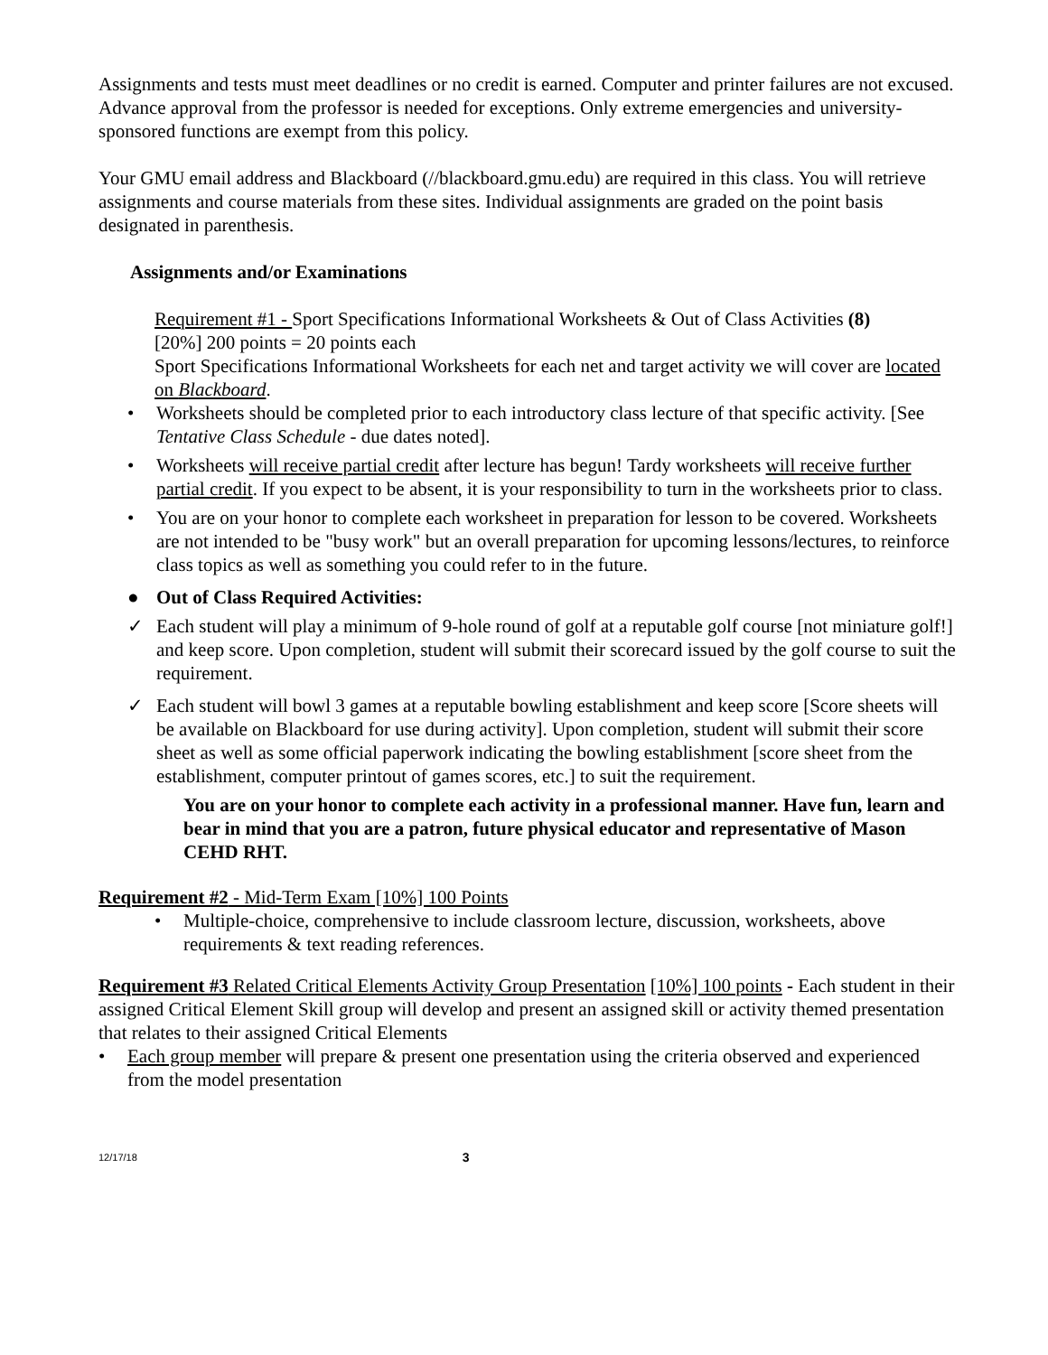Assignments and tests must meet deadlines or no credit is earned. Computer and printer failures are not excused. Advance approval from the professor is needed for exceptions. Only extreme emergencies and university-sponsored functions are exempt from this policy.
Your GMU email address and Blackboard (//blackboard.gmu.edu) are required in this class. You will retrieve assignments and course materials from these sites. Individual assignments are graded on the point basis designated in parenthesis.
Assignments and/or Examinations
Requirement #1 - Sport Specifications Informational Worksheets & Out of Class Activities (8)
[20%] 200 points = 20 points each
Sport Specifications Informational Worksheets for each net and target activity we will cover are located on Blackboard.
• Worksheets should be completed prior to each introductory class lecture of that specific activity. [See Tentative Class Schedule - due dates noted].
• Worksheets will receive partial credit after lecture has begun! Tardy worksheets will receive further partial credit. If you expect to be absent, it is your responsibility to turn in the worksheets prior to class.
• You are on your honor to complete each worksheet in preparation for lesson to be covered. Worksheets are not intended to be "busy work" but an overall preparation for upcoming lessons/lectures, to reinforce class topics as well as something you could refer to in the future.
● Out of Class Required Activities:
✓ Each student will play a minimum of 9-hole round of golf at a reputable golf course [not miniature golf!] and keep score. Upon completion, student will submit their scorecard issued by the golf course to suit the requirement.
✓ Each student will bowl 3 games at a reputable bowling establishment and keep score [Score sheets will be available on Blackboard for use during activity]. Upon completion, student will submit their score sheet as well as some official paperwork indicating the bowling establishment [score sheet from the establishment, computer printout of games scores, etc.] to suit the requirement.
You are on your honor to complete each activity in a professional manner. Have fun, learn and bear in mind that you are a patron, future physical educator and representative of Mason CEHD RHT.
Requirement #2 - Mid-Term Exam [10%] 100 Points
• Multiple-choice, comprehensive to include classroom lecture, discussion, worksheets, above requirements & text reading references.
Requirement #3 Related Critical Elements Activity Group Presentation [10%] 100 points - Each student in their assigned Critical Element Skill group will develop and present an assigned skill or activity themed presentation that relates to their assigned Critical Elements
• Each group member will prepare & present one presentation using the criteria observed and experienced from the model presentation
12/17/18 3